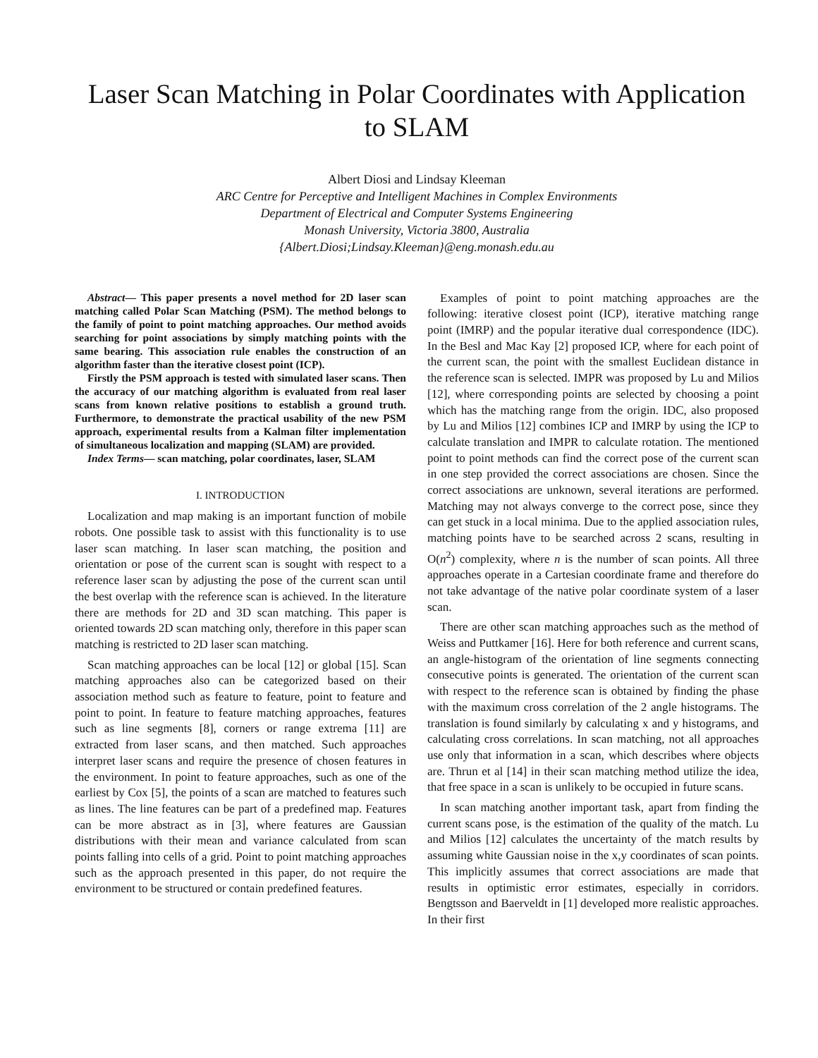Laser Scan Matching in Polar Coordinates with Application to SLAM
Albert Diosi and Lindsay Kleeman
ARC Centre for Perceptive and Intelligent Machines in Complex Environments
Department of Electrical and Computer Systems Engineering
Monash University, Victoria 3800, Australia
{Albert.Diosi;Lindsay.Kleeman}@eng.monash.edu.au
Abstract— This paper presents a novel method for 2D laser scan matching called Polar Scan Matching (PSM). The method belongs to the family of point to point matching approaches. Our method avoids searching for point associations by simply matching points with the same bearing. This association rule enables the construction of an algorithm faster than the iterative closest point (ICP).
Firstly the PSM approach is tested with simulated laser scans. Then the accuracy of our matching algorithm is evaluated from real laser scans from known relative positions to establish a ground truth. Furthermore, to demonstrate the practical usability of the new PSM approach, experimental results from a Kalman filter implementation of simultaneous localization and mapping (SLAM) are provided.
Index Terms— scan matching, polar coordinates, laser, SLAM
I. INTRODUCTION
Localization and map making is an important function of mobile robots. One possible task to assist with this functionality is to use laser scan matching. In laser scan matching, the position and orientation or pose of the current scan is sought with respect to a reference laser scan by adjusting the pose of the current scan until the best overlap with the reference scan is achieved. In the literature there are methods for 2D and 3D scan matching. This paper is oriented towards 2D scan matching only, therefore in this paper scan matching is restricted to 2D laser scan matching.
Scan matching approaches can be local [12] or global [15]. Scan matching approaches also can be categorized based on their association method such as feature to feature, point to feature and point to point. In feature to feature matching approaches, features such as line segments [8], corners or range extrema [11] are extracted from laser scans, and then matched. Such approaches interpret laser scans and require the presence of chosen features in the environment. In point to feature approaches, such as one of the earliest by Cox [5], the points of a scan are matched to features such as lines. The line features can be part of a predefined map. Features can be more abstract as in [3], where features are Gaussian distributions with their mean and variance calculated from scan points falling into cells of a grid. Point to point matching approaches such as the approach presented in this paper, do not require the environment to be structured or contain predefined features.
Examples of point to point matching approaches are the following: iterative closest point (ICP), iterative matching range point (IMRP) and the popular iterative dual correspondence (IDC). In the Besl and Mac Kay [2] proposed ICP, where for each point of the current scan, the point with the smallest Euclidean distance in the reference scan is selected. IMPR was proposed by Lu and Milios [12], where corresponding points are selected by choosing a point which has the matching range from the origin. IDC, also proposed by Lu and Milios [12] combines ICP and IMRP by using the ICP to calculate translation and IMPR to calculate rotation. The mentioned point to point methods can find the correct pose of the current scan in one step provided the correct associations are chosen. Since the correct associations are unknown, several iterations are performed. Matching may not always converge to the correct pose, since they can get stuck in a local minima. Due to the applied association rules, matching points have to be searched across 2 scans, resulting in O(n<sup>2</sup>) complexity, where n is the number of scan points. All three approaches operate in a Cartesian coordinate frame and therefore do not take advantage of the native polar coordinate system of a laser scan.
There are other scan matching approaches such as the method of Weiss and Puttkamer [16]. Here for both reference and current scans, an angle-histogram of the orientation of line segments connecting consecutive points is generated. The orientation of the current scan with respect to the reference scan is obtained by finding the phase with the maximum cross correlation of the 2 angle histograms. The translation is found similarly by calculating x and y histograms, and calculating cross correlations. In scan matching, not all approaches use only that information in a scan, which describes where objects are. Thrun et al [14] in their scan matching method utilize the idea, that free space in a scan is unlikely to be occupied in future scans.
In scan matching another important task, apart from finding the current scans pose, is the estimation of the quality of the match. Lu and Milios [12] calculates the uncertainty of the match results by assuming white Gaussian noise in the x,y coordinates of scan points. This implicitly assumes that correct associations are made that results in optimistic error estimates, especially in corridors. Bengtsson and Baerveldt in [1] developed more realistic approaches. In their first